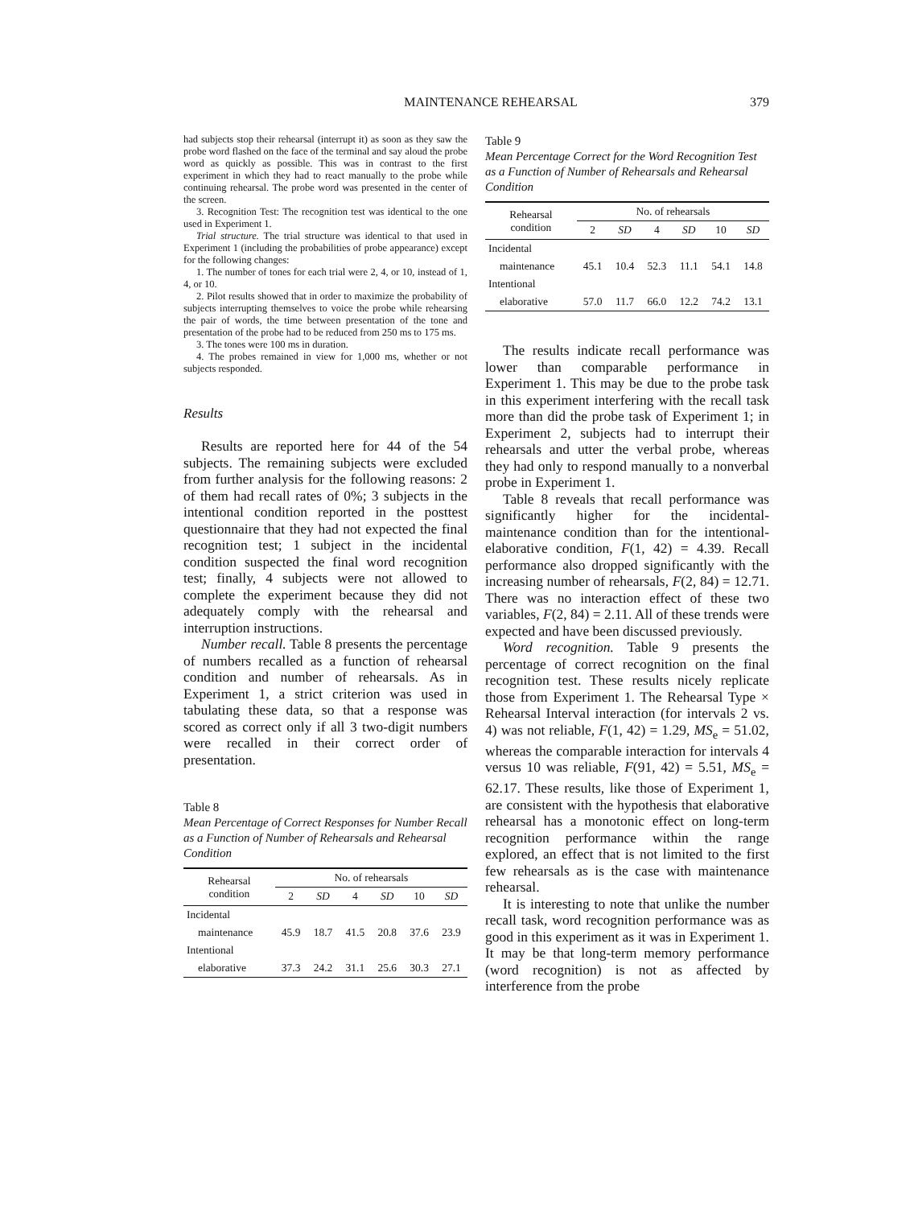MAINTENANCE REHEARSAL 379
had subjects stop their rehearsal (interrupt it) as soon as they saw the probe word flashed on the face of the terminal and say aloud the probe word as quickly as possible. This was in contrast to the first experiment in which they had to react manually to the probe while continuing rehearsal. The probe word was presented in the center of the screen.
3. Recognition Test: The recognition test was identical to the one used in Experiment 1.
Trial structure. The trial structure was identical to that used in Experiment 1 (including the probabilities of probe appearance) except for the following changes:
1. The number of tones for each trial were 2, 4, or 10, instead of 1, 4, or 10.
2. Pilot results showed that in order to maximize the probability of subjects interrupting themselves to voice the probe while rehearsing the pair of words, the time between presentation of the tone and presentation of the probe had to be reduced from 250 ms to 175 ms.
3. The tones were 100 ms in duration.
4. The probes remained in view for 1,000 ms, whether or not subjects responded.
Results
Results are reported here for 44 of the 54 subjects. The remaining subjects were excluded from further analysis for the following reasons: 2 of them had recall rates of 0%; 3 subjects in the intentional condition reported in the posttest questionnaire that they had not expected the final recognition test; 1 subject in the incidental condition suspected the final word recognition test; finally, 4 subjects were not allowed to complete the experiment because they did not adequately comply with the rehearsal and interruption instructions.
Number recall. Table 8 presents the percentage of numbers recalled as a function of rehearsal condition and number of rehearsals. As in Experiment 1, a strict criterion was used in tabulating these data, so that a response was scored as correct only if all 3 two-digit numbers were recalled in their correct order of presentation.
Table 8
Mean Percentage of Correct Responses for Number Recall as a Function of Number of Rehearsals and Rehearsal Condition
| Rehearsal condition | No. of rehearsals | | | | | |
| --- | --- | --- | --- | --- | --- | --- |
| | 2 | SD | 4 | SD | 10 | SD |
| Incidental | | | | | | |
| maintenance | 45.9 | 18.7 | 41.5 | 20.8 | 37.6 | 23.9 |
| Intentional | | | | | | |
| elaborative | 37.3 | 24.2 | 31.1 | 25.6 | 30.3 | 27.1 |
Table 9
Mean Percentage Correct for the Word Recognition Test as a Function of Number of Rehearsals and Rehearsal Condition
| Rehearsal condition | No. of rehearsals | | | | | |
| --- | --- | --- | --- | --- | --- | --- |
| | 2 | SD | 4 | SD | 10 | SD |
| Incidental | | | | | | |
| maintenance | 45.1 | 10.4 | 52.3 | 11.1 | 54.1 | 14.8 |
| Intentional | | | | | | |
| elaborative | 57.0 | 11.7 | 66.0 | 12.2 | 74.2 | 13.1 |
The results indicate recall performance was lower than comparable performance in Experiment 1. This may be due to the probe task in this experiment interfering with the recall task more than did the probe task of Experiment 1; in Experiment 2, subjects had to interrupt their rehearsals and utter the verbal probe, whereas they had only to respond manually to a nonverbal probe in Experiment 1.
Table 8 reveals that recall performance was significantly higher for the incidental-maintenance condition than for the intentional-elaborative condition, F(1, 42) = 4.39. Recall performance also dropped significantly with the increasing number of rehearsals, F(2, 84) = 12.71. There was no interaction effect of these two variables, F(2, 84) = 2.11. All of these trends were expected and have been discussed previously.
Word recognition. Table 9 presents the percentage of correct recognition on the final recognition test. These results nicely replicate those from Experiment 1. The Rehearsal Type × Rehearsal Interval interaction (for intervals 2 vs. 4) was not reliable, F(1, 42) = 1.29, MS<sub>e</sub> = 51.02, whereas the comparable interaction for intervals 4 versus 10 was reliable, F(91, 42) = 5.51, MS<sub>e</sub> = 62.17. These results, like those of Experiment 1, are consistent with the hypothesis that elaborative rehearsal has a monotonic effect on long-term recognition performance within the range explored, an effect that is not limited to the first few rehearsals as is the case with maintenance rehearsal.
It is interesting to note that unlike the number recall task, word recognition performance was as good in this experiment as it was in Experiment 1. It may be that long-term memory performance (word recognition) is not as affected by interference from the probe